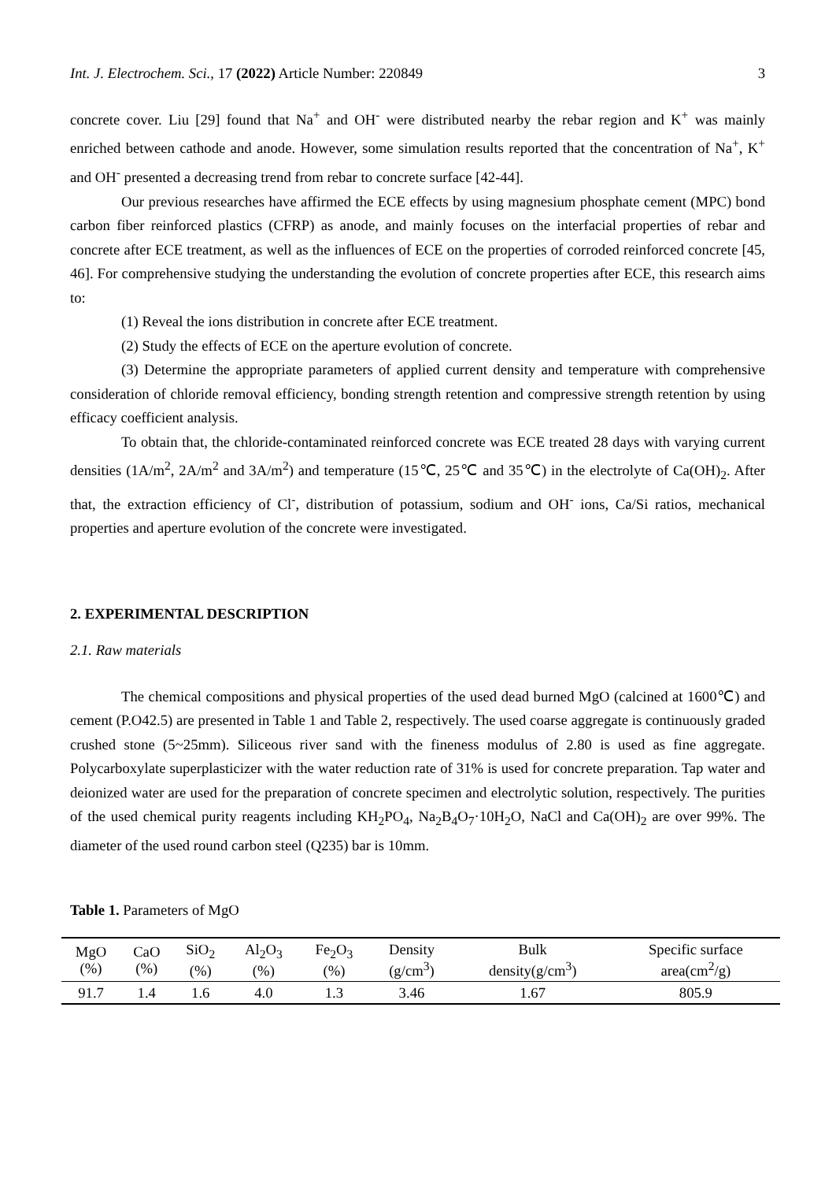Int. J. Electrochem. Sci., 17 (2022) Article Number: 220849 3
concrete cover. Liu [29] found that Na<sup>+</sup> and OH<sup>-</sup> were distributed nearby the rebar region and K<sup>+</sup> was mainly enriched between cathode and anode. However, some simulation results reported that the concentration of Na<sup>+</sup>, K<sup>+</sup> and OH<sup>-</sup> presented a decreasing trend from rebar to concrete surface [42-44].
Our previous researches have affirmed the ECE effects by using magnesium phosphate cement (MPC) bond carbon fiber reinforced plastics (CFRP) as anode, and mainly focuses on the interfacial properties of rebar and concrete after ECE treatment, as well as the influences of ECE on the properties of corroded reinforced concrete [45, 46]. For comprehensive studying the understanding the evolution of concrete properties after ECE, this research aims to:
(1) Reveal the ions distribution in concrete after ECE treatment.
(2) Study the effects of ECE on the aperture evolution of concrete.
(3) Determine the appropriate parameters of applied current density and temperature with comprehensive consideration of chloride removal efficiency, bonding strength retention and compressive strength retention by using efficacy coefficient analysis.
To obtain that, the chloride-contaminated reinforced concrete was ECE treated 28 days with varying current densities (1A/m<sup>2</sup>, 2A/m<sup>2</sup> and 3A/m<sup>2</sup>) and temperature (15℃, 25℃ and 35℃) in the electrolyte of Ca(OH)<sub>2</sub>. After that, the extraction efficiency of Cl<sup>-</sup>, distribution of potassium, sodium and OH<sup>-</sup> ions, Ca/Si ratios, mechanical properties and aperture evolution of the concrete were investigated.
2. EXPERIMENTAL DESCRIPTION
2.1. Raw materials
The chemical compositions and physical properties of the used dead burned MgO (calcined at 1600℃) and cement (P.O42.5) are presented in Table 1 and Table 2, respectively. The used coarse aggregate is continuously graded crushed stone (5~25mm). Siliceous river sand with the fineness modulus of 2.80 is used as fine aggregate. Polycarboxylate superplasticizer with the water reduction rate of 31% is used for concrete preparation. Tap water and deionized water are used for the preparation of concrete specimen and electrolytic solution, respectively. The purities of the used chemical purity reagents including KH<sub>2</sub>PO<sub>4</sub>, Na<sub>2</sub>B<sub>4</sub>O<sub>7</sub>·10H<sub>2</sub>O, NaCl and Ca(OH)<sub>2</sub> are over 99%. The diameter of the used round carbon steel (Q235) bar is 10mm.
Table 1. Parameters of MgO
| MgO (%) | CaO (%) | SiO<sub>2</sub> (%) | Al<sub>2</sub>O<sub>3</sub> (%) | Fe<sub>2</sub>O<sub>3</sub> (%) | Density (g/cm<sup>3</sup>) | Bulk density(g/cm<sup>3</sup>) | Specific surface area(cm<sup>2</sup>/g) |
| --- | --- | --- | --- | --- | --- | --- | --- |
| 91.7 | 1.4 | 1.6 | 4.0 | 1.3 | 3.46 | 1.67 | 805.9 |